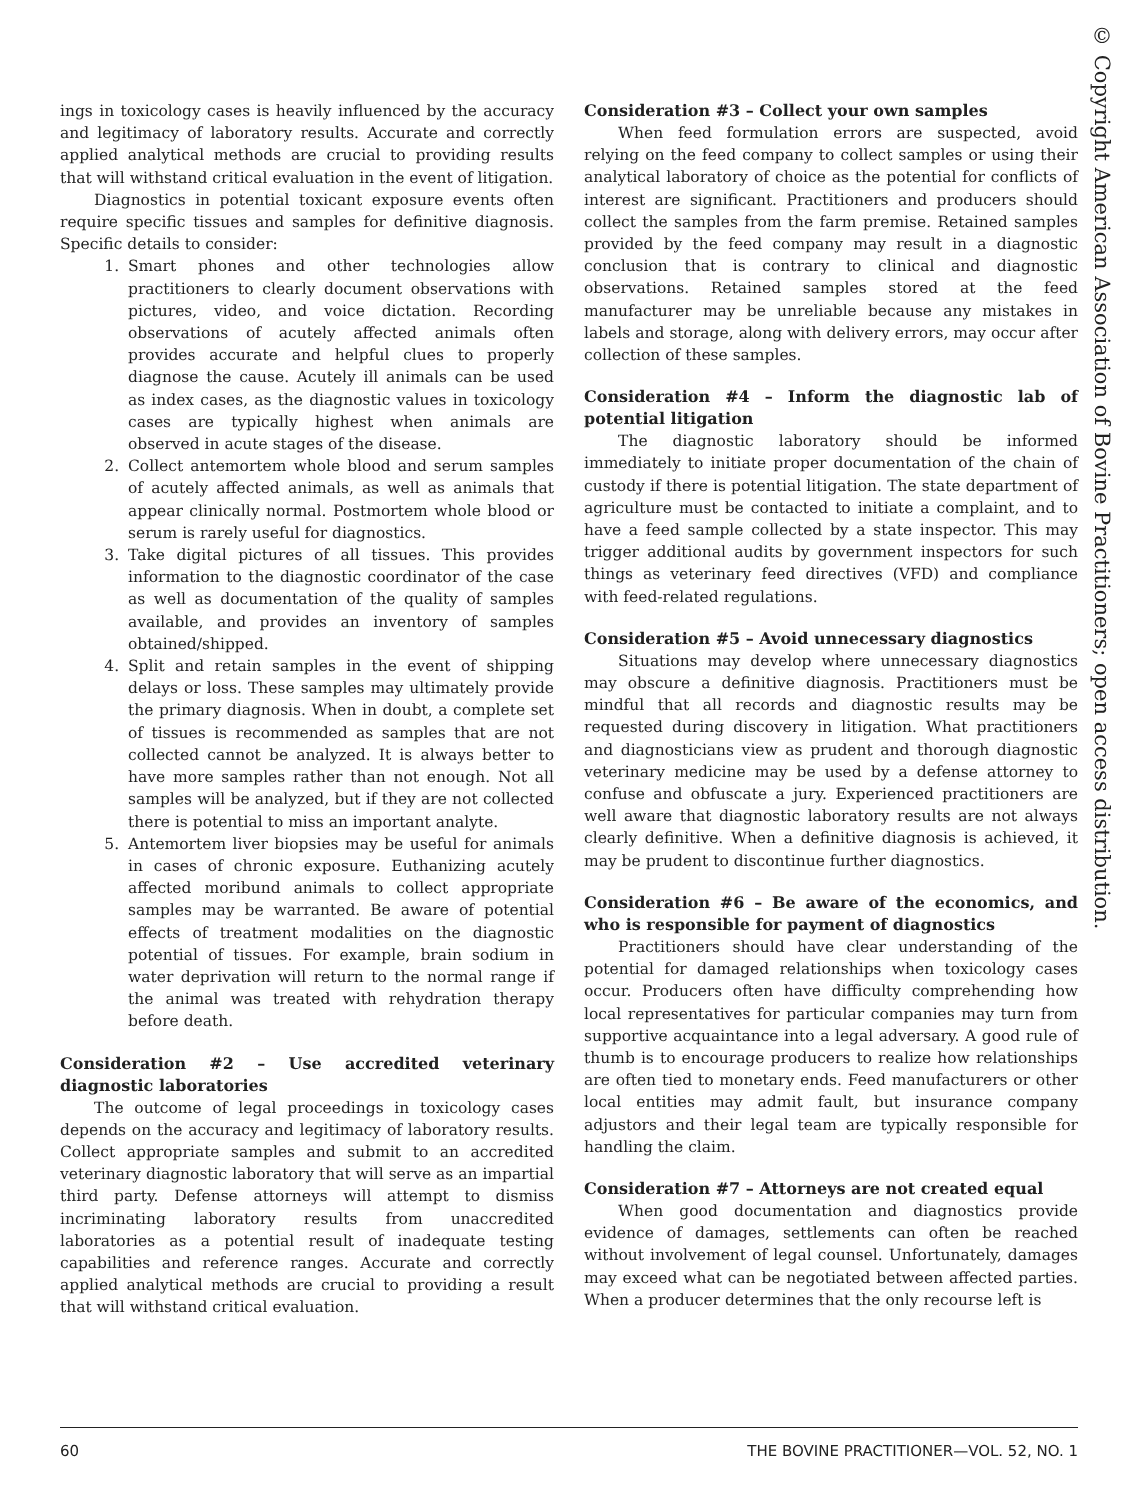ings in toxicology cases is heavily influenced by the accuracy and legitimacy of laboratory results. Accurate and correctly applied analytical methods are crucial to providing results that will withstand critical evaluation in the event of litigation.
Diagnostics in potential toxicant exposure events often require specific tissues and samples for definitive diagnosis. Specific details to consider:
1. Smart phones and other technologies allow practitioners to clearly document observations with pictures, video, and voice dictation. Recording observations of acutely affected animals often provides accurate and helpful clues to properly diagnose the cause. Acutely ill animals can be used as index cases, as the diagnostic values in toxicology cases are typically highest when animals are observed in acute stages of the disease.
2. Collect antemortem whole blood and serum samples of acutely affected animals, as well as animals that appear clinically normal. Postmortem whole blood or serum is rarely useful for diagnostics.
3. Take digital pictures of all tissues. This provides information to the diagnostic coordinator of the case as well as documentation of the quality of samples available, and provides an inventory of samples obtained/shipped.
4. Split and retain samples in the event of shipping delays or loss. These samples may ultimately provide the primary diagnosis. When in doubt, a complete set of tissues is recommended as samples that are not collected cannot be analyzed. It is always better to have more samples rather than not enough. Not all samples will be analyzed, but if they are not collected there is potential to miss an important analyte.
5. Antemortem liver biopsies may be useful for animals in cases of chronic exposure. Euthanizing acutely affected moribund animals to collect appropriate samples may be warranted. Be aware of potential effects of treatment modalities on the diagnostic potential of tissues. For example, brain sodium in water deprivation will return to the normal range if the animal was treated with rehydration therapy before death.
Consideration #2 – Use accredited veterinary diagnostic laboratories
The outcome of legal proceedings in toxicology cases depends on the accuracy and legitimacy of laboratory results. Collect appropriate samples and submit to an accredited veterinary diagnostic laboratory that will serve as an impartial third party. Defense attorneys will attempt to dismiss incriminating laboratory results from unaccredited laboratories as a potential result of inadequate testing capabilities and reference ranges. Accurate and correctly applied analytical methods are crucial to providing a result that will withstand critical evaluation.
Consideration #3 – Collect your own samples
When feed formulation errors are suspected, avoid relying on the feed company to collect samples or using their analytical laboratory of choice as the potential for conflicts of interest are significant. Practitioners and producers should collect the samples from the farm premise. Retained samples provided by the feed company may result in a diagnostic conclusion that is contrary to clinical and diagnostic observations. Retained samples stored at the feed manufacturer may be unreliable because any mistakes in labels and storage, along with delivery errors, may occur after collection of these samples.
Consideration #4 – Inform the diagnostic lab of potential litigation
The diagnostic laboratory should be informed immediately to initiate proper documentation of the chain of custody if there is potential litigation. The state department of agriculture must be contacted to initiate a complaint, and to have a feed sample collected by a state inspector. This may trigger additional audits by government inspectors for such things as veterinary feed directives (VFD) and compliance with feed-related regulations.
Consideration #5 – Avoid unnecessary diagnostics
Situations may develop where unnecessary diagnostics may obscure a definitive diagnosis. Practitioners must be mindful that all records and diagnostic results may be requested during discovery in litigation. What practitioners and diagnosticians view as prudent and thorough diagnostic veterinary medicine may be used by a defense attorney to confuse and obfuscate a jury. Experienced practitioners are well aware that diagnostic laboratory results are not always clearly definitive. When a definitive diagnosis is achieved, it may be prudent to discontinue further diagnostics.
Consideration #6 – Be aware of the economics, and who is responsible for payment of diagnostics
Practitioners should have clear understanding of the potential for damaged relationships when toxicology cases occur. Producers often have difficulty comprehending how local representatives for particular companies may turn from supportive acquaintance into a legal adversary. A good rule of thumb is to encourage producers to realize how relationships are often tied to monetary ends. Feed manufacturers or other local entities may admit fault, but insurance company adjustors and their legal team are typically responsible for handling the claim.
Consideration #7 – Attorneys are not created equal
When good documentation and diagnostics provide evidence of damages, settlements can often be reached without involvement of legal counsel. Unfortunately, damages may exceed what can be negotiated between affected parties. When a producer determines that the only recourse left is
© Copyright American Association of Bovine Practitioners; open access distribution.
60 THE BOVINE PRACTITIONER—VOL. 52, NO. 1